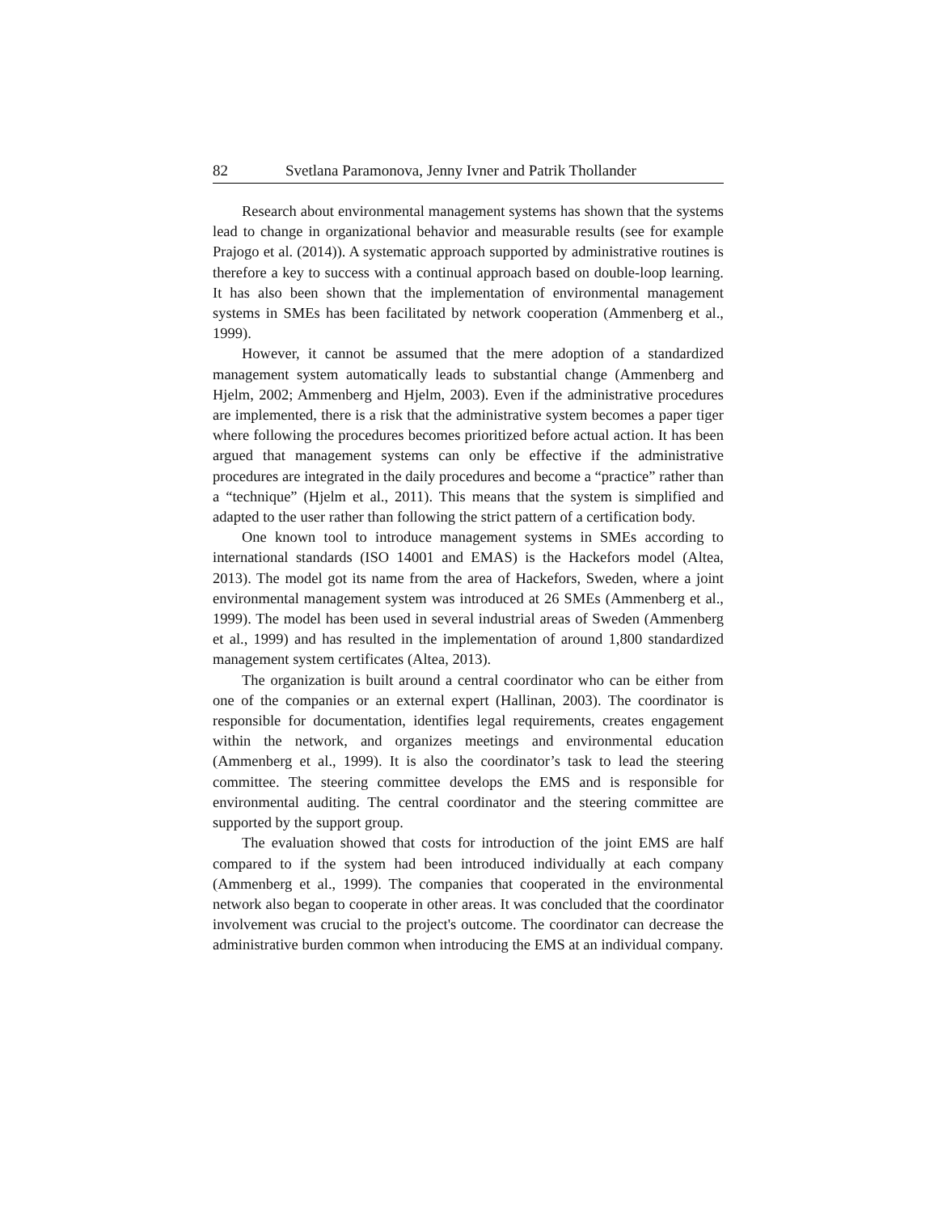82 Svetlana Paramonova, Jenny Ivner and Patrik Thollander
Research about environmental management systems has shown that the systems lead to change in organizational behavior and measurable results (see for example Prajogo et al. (2014)). A systematic approach supported by administrative routines is therefore a key to success with a continual approach based on double-loop learning. It has also been shown that the implementation of environmental management systems in SMEs has been facilitated by network cooperation (Ammenberg et al., 1999).
However, it cannot be assumed that the mere adoption of a standardized management system automatically leads to substantial change (Ammenberg and Hjelm, 2002; Ammenberg and Hjelm, 2003). Even if the administrative procedures are implemented, there is a risk that the administrative system becomes a paper tiger where following the procedures becomes prioritized before actual action. It has been argued that management systems can only be effective if the administrative procedures are integrated in the daily procedures and become a “practice” rather than a “technique” (Hjelm et al., 2011). This means that the system is simplified and adapted to the user rather than following the strict pattern of a certification body.
One known tool to introduce management systems in SMEs according to international standards (ISO 14001 and EMAS) is the Hackefors model (Altea, 2013). The model got its name from the area of Hackefors, Sweden, where a joint environmental management system was introduced at 26 SMEs (Ammenberg et al., 1999). The model has been used in several industrial areas of Sweden (Ammenberg et al., 1999) and has resulted in the implementation of around 1,800 standardized management system certificates (Altea, 2013).
The organization is built around a central coordinator who can be either from one of the companies or an external expert (Hallinan, 2003). The coordinator is responsible for documentation, identifies legal requirements, creates engagement within the network, and organizes meetings and environmental education (Ammenberg et al., 1999). It is also the coordinator’s task to lead the steering committee. The steering committee develops the EMS and is responsible for environmental auditing. The central coordinator and the steering committee are supported by the support group.
The evaluation showed that costs for introduction of the joint EMS are half compared to if the system had been introduced individually at each company (Ammenberg et al., 1999). The companies that cooperated in the environmental network also began to cooperate in other areas. It was concluded that the coordinator involvement was crucial to the project's outcome. The coordinator can decrease the administrative burden common when introducing the EMS at an individual company.